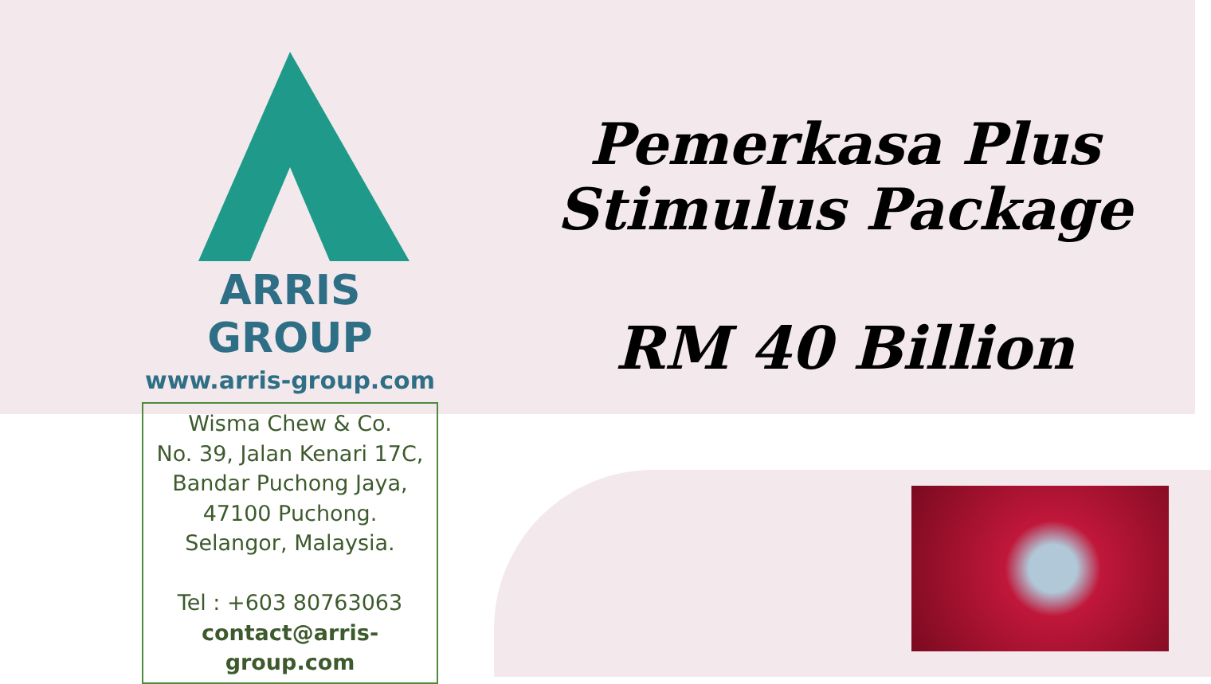ARRIS GROUP
www.arris-group.com
Wisma Chew & Co.
No. 39, Jalan Kenari 17C,
Bandar Puchong Jaya,
47100 Puchong.
Selangor, Malaysia.
Tel : +603 80763063
contact@arris-group.com
Pemerkasa Plus
Stimulus Package
RM 40 Billion